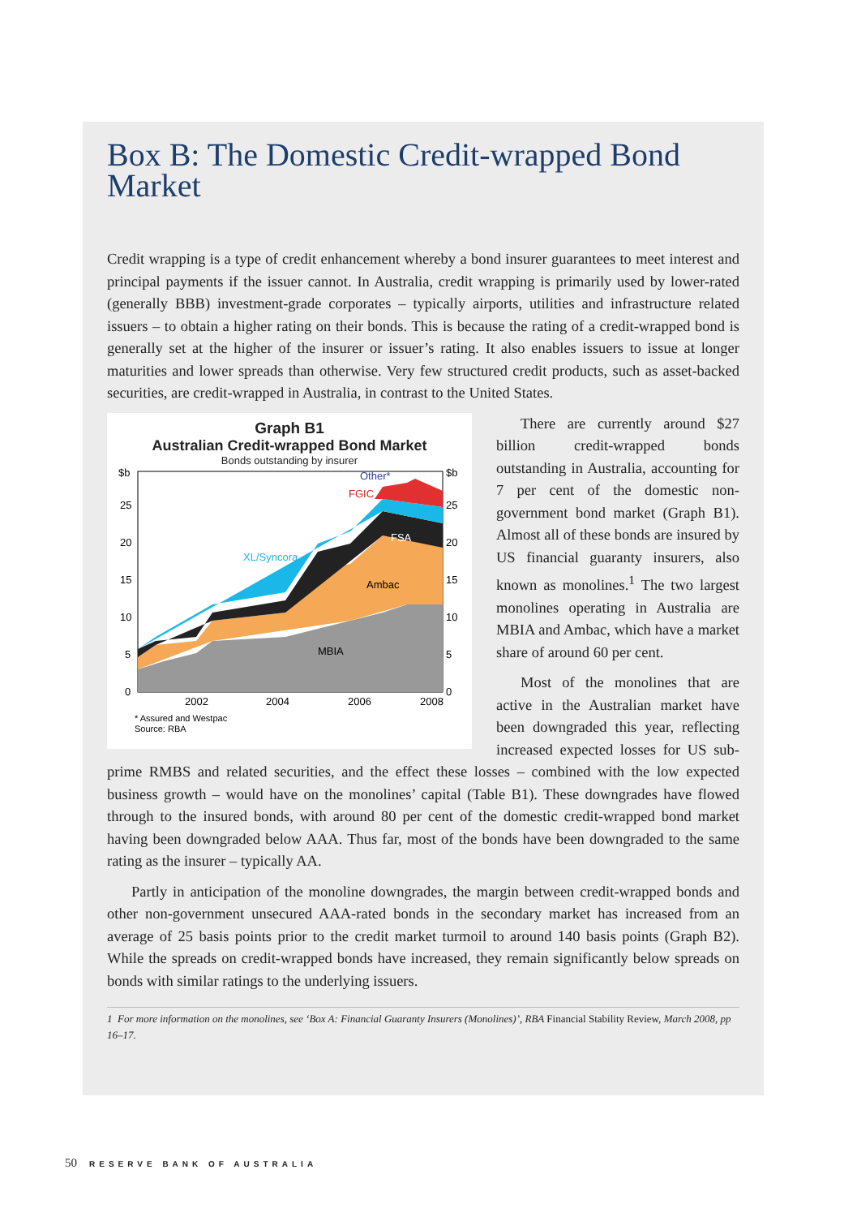Box B: The Domestic Credit-wrapped Bond Market
Credit wrapping is a type of credit enhancement whereby a bond insurer guarantees to meet interest and principal payments if the issuer cannot. In Australia, credit wrapping is primarily used by lower-rated (generally BBB) investment-grade corporates – typically airports, utilities and infrastructure related issuers – to obtain a higher rating on their bonds. This is because the rating of a credit-wrapped bond is generally set at the higher of the insurer or issuer’s rating. It also enables issuers to issue at longer maturities and lower spreads than otherwise. Very few structured credit products, such as asset-backed securities, are credit-wrapped in Australia, in contrast to the United States.
Graph B1
Australian Credit-wrapped Bond Market
Bonds outstanding by insurer
$b
$b
25
25
20
20
15
15
10
10
5
5
0
0
2002
2004
2006
2008
Other*
FGIC
XL/Syncora
FSA
Ambac
MBIA
* Assured and Westpac
Source: RBA
There are currently around $27 billion credit-wrapped bonds outstanding in Australia, accounting for 7 per cent of the domestic non-government bond market (Graph B1). Almost all of these bonds are insured by US financial guaranty insurers, also known as monolines.<sup>1</sup> The two largest monolines operating in Australia are MBIA and Ambac, which have a market share of around 60 per cent.
Most of the monolines that are active in the Australian market have been downgraded this year, reflecting increased expected losses for US sub-prime RMBS and related securities, and the effect these losses – combined with the low expected business growth – would have on the monolines’ capital (Table B1). These downgrades have flowed through to the insured bonds, with around 80 per cent of the domestic credit-wrapped bond market having been downgraded below AAA. Thus far, most of the bonds have been downgraded to the same rating as the insurer – typically AA.
Partly in anticipation of the monoline downgrades, the margin between credit-wrapped bonds and other non-government unsecured AAA-rated bonds in the secondary market has increased from an average of 25 basis points prior to the credit market turmoil to around 140 basis points (Graph B2). While the spreads on credit-wrapped bonds have increased, they remain significantly below spreads on bonds with similar ratings to the underlying issuers.
1 For more information on the monolines, see ‘Box A: Financial Guaranty Insurers (Monolines)’, RBA Financial Stability Review, March 2008, pp 16–17.
50 RESERVE BANK OF AUSTRALIA